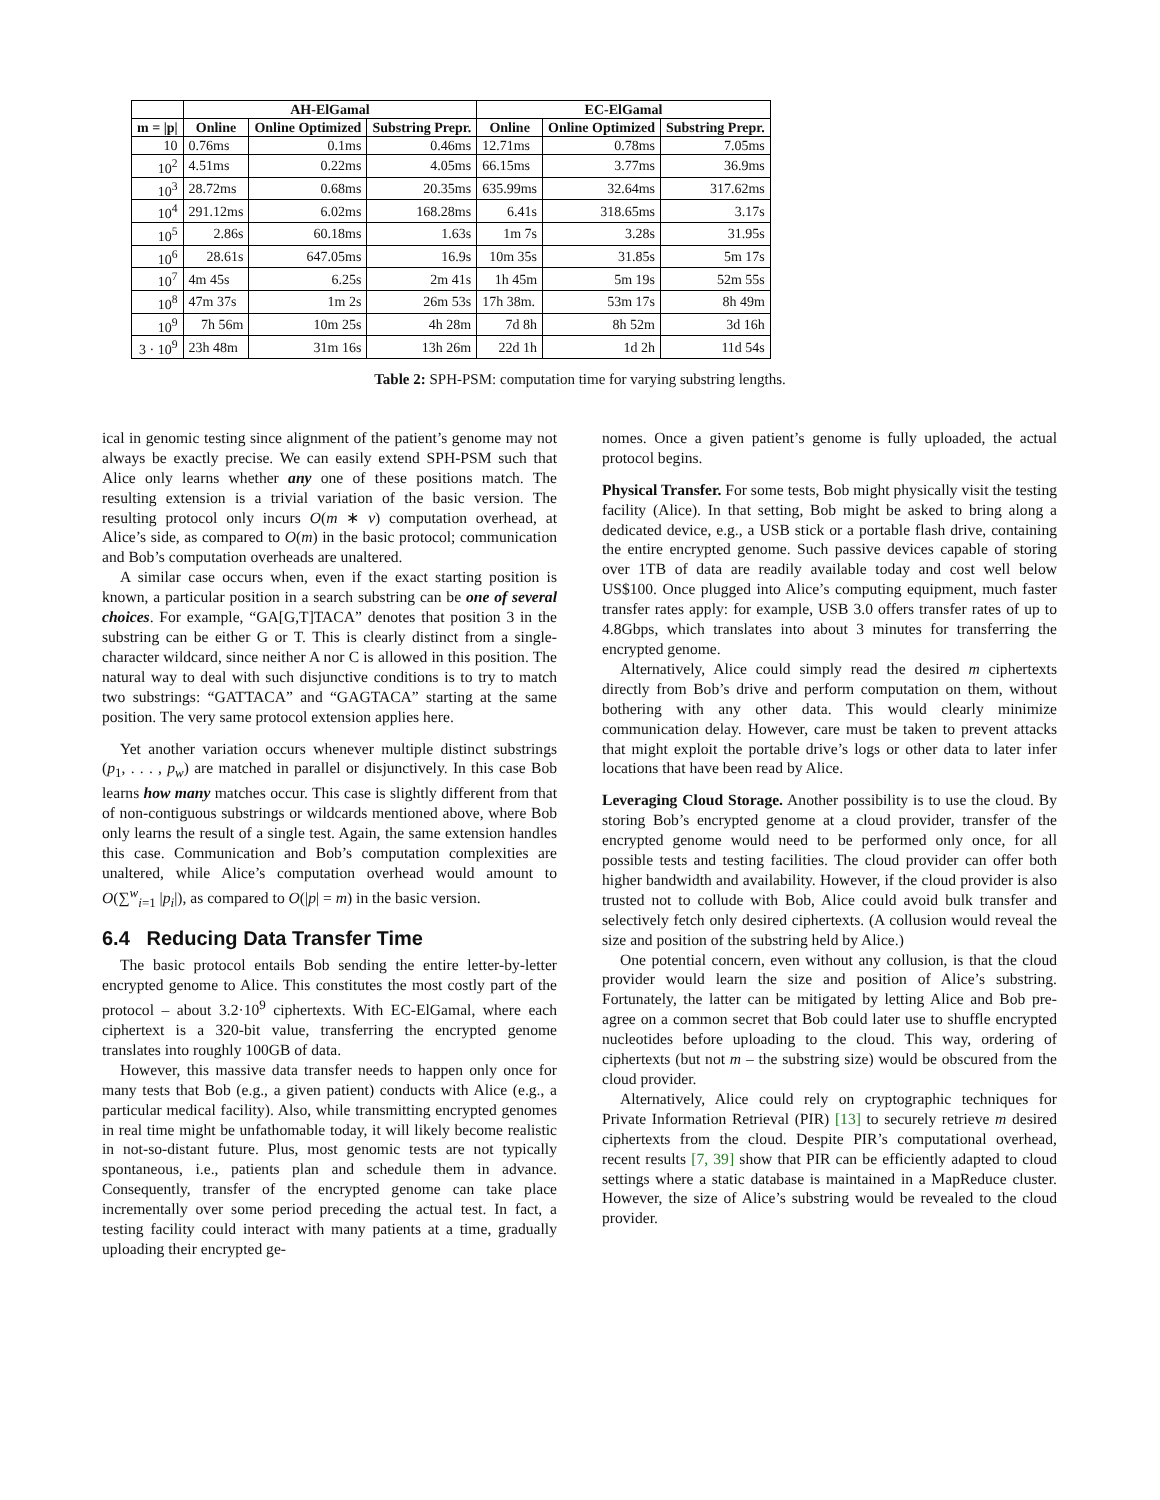| | AH-ElGamal | | | EC-ElGamal | | |
| --- | --- | --- | --- | --- | --- | --- |
| m = /p/ | Online | Online Optimized | Substring Prepr. | Online | Online Optimized | Substring Prepr. |
| 10 | 0.76ms | 0.1ms | 0.46ms | 12.71ms | 0.78ms | 7.05ms |
| 10<sup>2</sup> | 4.51ms | 0.22ms | 4.05ms | 66.15ms | 3.77ms | 36.9ms |
| 10<sup>3</sup> | 28.72ms | 0.68ms | 20.35ms | 635.99ms | 32.64ms | 317.62ms |
| 10<sup>4</sup> | 291.12ms | 6.02ms | 168.28ms | 6.41s | 318.65ms | 3.17s |
| 10<sup>5</sup> | 2.86s | 60.18ms | 1.63s | 1m 7s | 3.28s | 31.95s |
| 10<sup>6</sup> | 28.61s | 647.05ms | 16.9s | 10m 35s | 31.85s | 5m 17s |
| 10<sup>7</sup> | 4m 45s | 6.25s | 2m 41s | 1h 45m | 5m 19s | 52m 55s |
| 10<sup>8</sup> | 47m 37s | 1m 2s | 26m 53s | 17h 38m. | 53m 17s | 8h 49m |
| 10<sup>9</sup> | 7h 56m | 10m 25s | 4h 28m | 7d 8h | 8h 52m | 3d 16h |
| 3 · 10<sup>9</sup> | 23h 48m | 31m 16s | 13h 26m | 22d 1h | 1d 2h | 11d 54s |
Table 2: SPH-PSM: computation time for varying substring lengths.
ical in genomic testing since alignment of the patient’s genome may not always be exactly precise. We can easily extend SPH-PSM such that Alice only learns whether any one of these positions match. The resulting extension is a trivial variation of the basic version. The resulting protocol only incurs O(m ∗ v) computation overhead, at Alice’s side, as compared to O(m) in the basic protocol; communication and Bob’s computation overheads are unaltered.
A similar case occurs when, even if the exact starting position is known, a particular position in a search substring can be one of several choices. For example, “GA[G,T]TACA” denotes that position 3 in the substring can be either G or T. This is clearly distinct from a single-character wildcard, since neither A nor C is allowed in this position. The natural way to deal with such disjunctive conditions is to try to match two substrings: “GATTACA” and “GAGTACA” starting at the same position. The very same protocol extension applies here.
Yet another variation occurs whenever multiple distinct substrings (p<sub>1</sub>, . . . , p<sub>w</sub>) are matched in parallel or disjunctively. In this case Bob learns how many matches occur. This case is slightly different from that of non-contiguous substrings or wildcards mentioned above, where Bob only learns the result of a single test. Again, the same extension handles this case. Communication and Bob’s computation complexities are unaltered, while Alice’s computation overhead would amount to O(∑<sup>w</sup><sub>i=1</sub> |p<sub>i</sub>|), as compared to O(|p| = m) in the basic version.
6.4 Reducing Data Transfer Time
The basic protocol entails Bob sending the entire letter-by-letter encrypted genome to Alice. This constitutes the most costly part of the protocol – about 3.2·10<sup>9</sup> ciphertexts. With EC-ElGamal, where each ciphertext is a 320-bit value, transferring the encrypted genome translates into roughly 100GB of data.
However, this massive data transfer needs to happen only once for many tests that Bob (e.g., a given patient) conducts with Alice (e.g., a particular medical facility). Also, while transmitting encrypted genomes in real time might be unfathomable today, it will likely become realistic in not-so-distant future. Plus, most genomic tests are not typically spontaneous, i.e., patients plan and schedule them in advance. Consequently, transfer of the encrypted genome can take place incrementally over some period preceding the actual test. In fact, a testing facility could interact with many patients at a time, gradually uploading their encrypted ge-
nomes. Once a given patient’s genome is fully uploaded, the actual protocol begins.
Physical Transfer. For some tests, Bob might physically visit the testing facility (Alice). In that setting, Bob might be asked to bring along a dedicated device, e.g., a USB stick or a portable flash drive, containing the entire encrypted genome. Such passive devices capable of storing over 1TB of data are readily available today and cost well below US$100. Once plugged into Alice’s computing equipment, much faster transfer rates apply: for example, USB 3.0 offers transfer rates of up to 4.8Gbps, which translates into about 3 minutes for transferring the encrypted genome.
Alternatively, Alice could simply read the desired m ciphertexts directly from Bob’s drive and perform computation on them, without bothering with any other data. This would clearly minimize communication delay. However, care must be taken to prevent attacks that might exploit the portable drive’s logs or other data to later infer locations that have been read by Alice.
Leveraging Cloud Storage. Another possibility is to use the cloud. By storing Bob’s encrypted genome at a cloud provider, transfer of the encrypted genome would need to be performed only once, for all possible tests and testing facilities. The cloud provider can offer both higher bandwidth and availability. However, if the cloud provider is also trusted not to collude with Bob, Alice could avoid bulk transfer and selectively fetch only desired ciphertexts. (A collusion would reveal the size and position of the substring held by Alice.)
One potential concern, even without any collusion, is that the cloud provider would learn the size and position of Alice’s substring. Fortunately, the latter can be mitigated by letting Alice and Bob pre-agree on a common secret that Bob could later use to shuffle encrypted nucleotides before uploading to the cloud. This way, ordering of ciphertexts (but not m – the substring size) would be obscured from the cloud provider.
Alternatively, Alice could rely on cryptographic techniques for Private Information Retrieval (PIR) [13] to securely retrieve m desired ciphertexts from the cloud. Despite PIR’s computational overhead, recent results [7, 39] show that PIR can be efficiently adapted to cloud settings where a static database is maintained in a MapReduce cluster. However, the size of Alice’s substring would be revealed to the cloud provider.